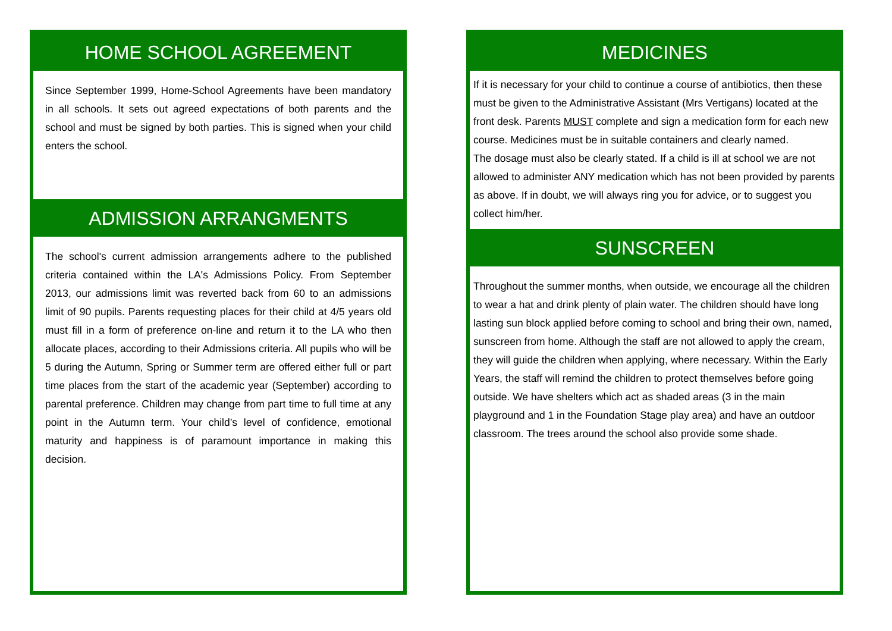HOME SCHOOL AGREEMENT
Since September 1999, Home-School Agreements have been mandatory in all schools. It sets out agreed expectations of both parents and the school and must be signed by both parties. This is signed when your child enters the school.
ADMISSION ARRANGMENTS
The school's current admission arrangements adhere to the published criteria contained within the LA's Admissions Policy. From September 2013, our admissions limit was reverted back from 60 to an admissions limit of 90 pupils. Parents requesting places for their child at 4/5 years old must fill in a form of preference on-line and return it to the LA who then allocate places, according to their Admissions criteria. All pupils who will be 5 during the Autumn, Spring or Summer term are offered either full or part time places from the start of the academic year (September) according to parental preference. Children may change from part time to full time at any point in the Autumn term. Your child’s level of confidence, emotional maturity and happiness is of paramount importance in making this decision.
MEDICINES
If it is necessary for your child to continue a course of antibiotics, then these must be given to the Administrative Assistant (Mrs Vertigans) located at the front desk. Parents MUST complete and sign a medication form for each new course. Medicines must be in suitable containers and clearly named.
The dosage must also be clearly stated. If a child is ill at school we are not allowed to administer ANY medication which has not been provided by parents as above. If in doubt, we will always ring you for advice, or to suggest you collect him/her.
SUNSCREEN
Throughout the summer months, when outside, we encourage all the children to wear a hat and drink plenty of plain water. The children should have long lasting sun block applied before coming to school and bring their own, named, sunscreen from home. Although the staff are not allowed to apply the cream, they will guide the children when applying, where necessary. Within the Early Years, the staff will remind the children to protect themselves before going outside. We have shelters which act as shaded areas (3 in the main playground and 1 in the Foundation Stage play area) and have an outdoor classroom. The trees around the school also provide some shade.